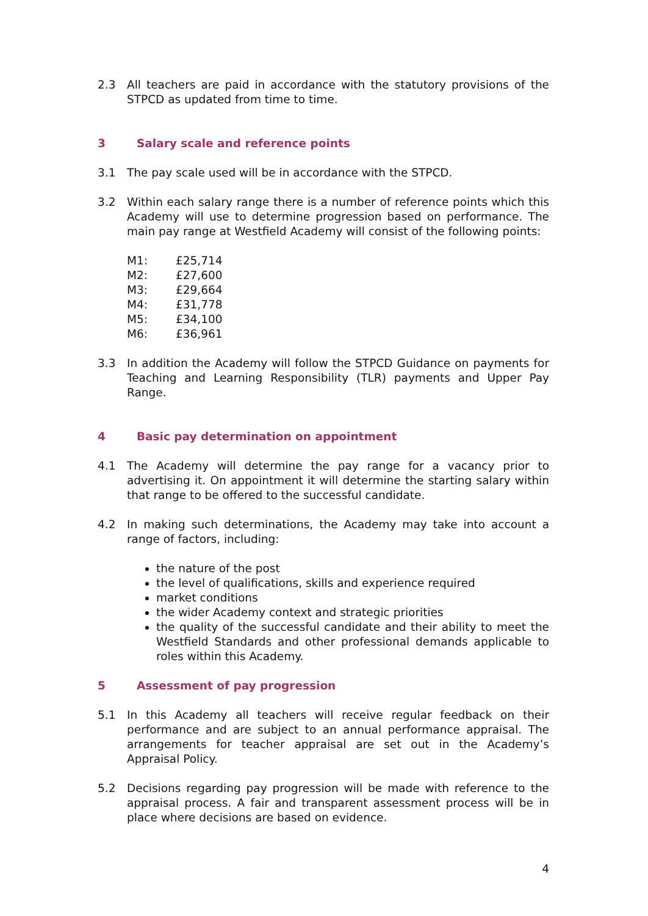2.3 All teachers are paid in accordance with the statutory provisions of the STPCD as updated from time to time.
3 Salary scale and reference points
3.1 The pay scale used will be in accordance with the STPCD.
3.2 Within each salary range there is a number of reference points which this Academy will use to determine progression based on performance. The main pay range at Westfield Academy will consist of the following points:
| M1: | £25,714 |
| M2: | £27,600 |
| M3: | £29,664 |
| M4: | £31,778 |
| M5: | £34,100 |
| M6: | £36,961 |
3.3 In addition the Academy will follow the STPCD Guidance on payments for Teaching and Learning Responsibility (TLR) payments and Upper Pay Range.
4 Basic pay determination on appointment
4.1 The Academy will determine the pay range for a vacancy prior to advertising it. On appointment it will determine the starting salary within that range to be offered to the successful candidate.
4.2 In making such determinations, the Academy may take into account a range of factors, including:
the nature of the post
the level of qualifications, skills and experience required
market conditions
the wider Academy context and strategic priorities
the quality of the successful candidate and their ability to meet the Westfield Standards and other professional demands applicable to roles within this Academy.
5 Assessment of pay progression
5.1 In this Academy all teachers will receive regular feedback on their performance and are subject to an annual performance appraisal. The arrangements for teacher appraisal are set out in the Academy’s Appraisal Policy.
5.2 Decisions regarding pay progression will be made with reference to the appraisal process. A fair and transparent assessment process will be in place where decisions are based on evidence.
4